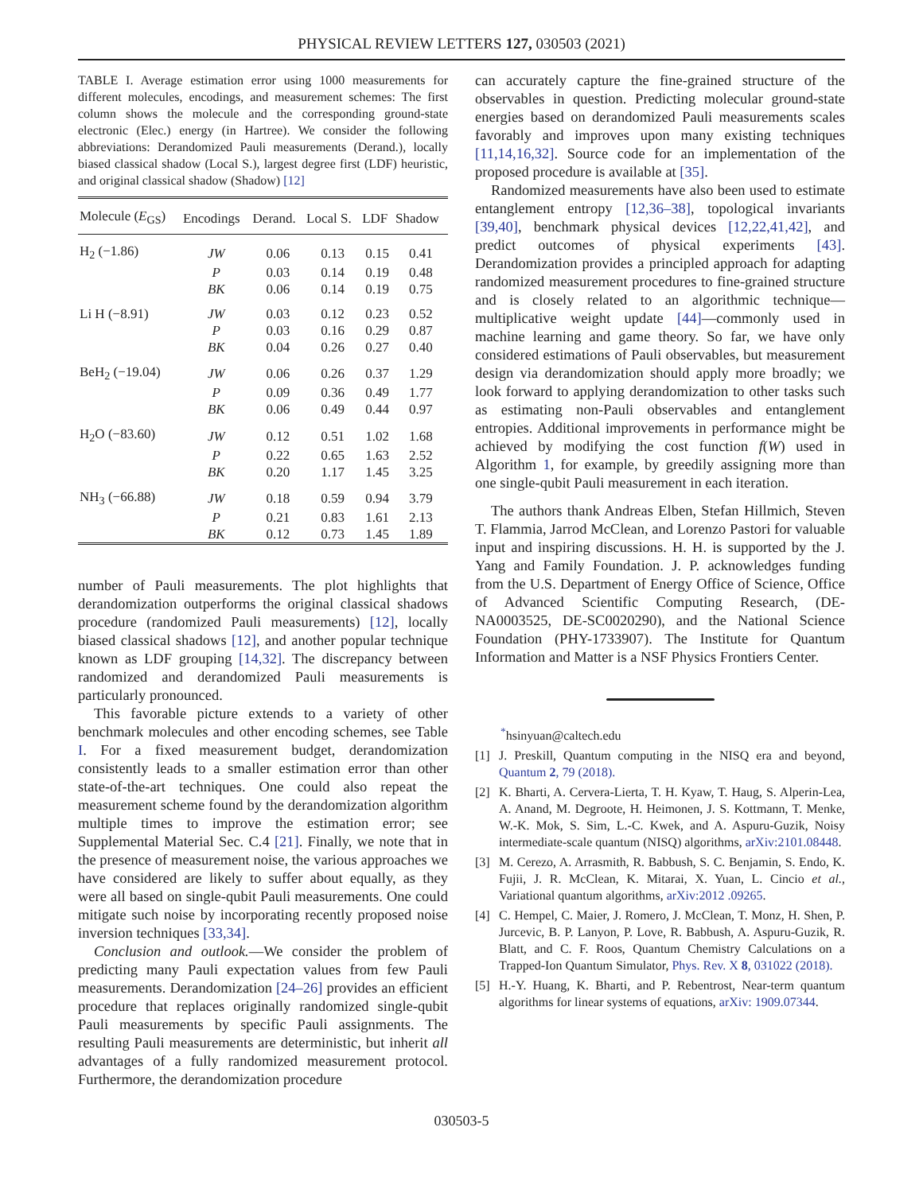PHYSICAL REVIEW LETTERS 127, 030503 (2021)
TABLE I. Average estimation error using 1000 measurements for different molecules, encodings, and measurement schemes: The first column shows the molecule and the corresponding ground-state electronic (Elec.) energy (in Hartree). We consider the following abbreviations: Derandomized Pauli measurements (Derand.), locally biased classical shadow (Local S.), largest degree first (LDF) heuristic, and original classical shadow (Shadow) [12]
| Molecule ( E<sub>GS</sub>) | Encodings | Derand. | Local S. | LDF | Shadow |
| --- | --- | --- | --- | --- | --- |
| H<sub>2</sub> (−1.86) | JW | 0.06 | 0.13 | 0.15 | 0.41 |
| | P | 0.03 | 0.14 | 0.19 | 0.48 |
| | BK | 0.06 | 0.14 | 0.19 | 0.75 |
| Li H (−8.91) | JW | 0.03 | 0.12 | 0.23 | 0.52 |
| | P | 0.03 | 0.16 | 0.29 | 0.87 |
| | BK | 0.04 | 0.26 | 0.27 | 0.40 |
| BeH<sub>2</sub> (−19.04) | JW | 0.06 | 0.26 | 0.37 | 1.29 |
| | P | 0.09 | 0.36 | 0.49 | 1.77 |
| | BK | 0.06 | 0.49 | 0.44 | 0.97 |
| H<sub>2</sub>O (−83.60) | JW | 0.12 | 0.51 | 1.02 | 1.68 |
| | P | 0.22 | 0.65 | 1.63 | 2.52 |
| | BK | 0.20 | 1.17 | 1.45 | 3.25 |
| NH<sub>3</sub> (−66.88) | JW | 0.18 | 0.59 | 0.94 | 3.79 |
| | P | 0.21 | 0.83 | 1.61 | 2.13 |
| | BK | 0.12 | 0.73 | 1.45 | 1.89 |
number of Pauli measurements. The plot highlights that derandomization outperforms the original classical shadows procedure (randomized Pauli measurements) [12], locally biased classical shadows [12], and another popular technique known as LDF grouping [14,32]. The discrepancy between randomized and derandomized Pauli measurements is particularly pronounced.
This favorable picture extends to a variety of other benchmark molecules and other encoding schemes, see Table I. For a fixed measurement budget, derandomization consistently leads to a smaller estimation error than other state-of-the-art techniques. One could also repeat the measurement scheme found by the derandomization algorithm multiple times to improve the estimation error; see Supplemental Material Sec. C.4 [21]. Finally, we note that in the presence of measurement noise, the various approaches we have considered are likely to suffer about equally, as they were all based on single-qubit Pauli measurements. One could mitigate such noise by incorporating recently proposed noise inversion techniques [33,34].
Conclusion and outlook.—We consider the problem of predicting many Pauli expectation values from few Pauli measurements. Derandomization [24–26] provides an efficient procedure that replaces originally randomized single-qubit Pauli measurements by specific Pauli assignments. The resulting Pauli measurements are deterministic, but inherit all advantages of a fully randomized measurement protocol. Furthermore, the derandomization procedure
can accurately capture the fine-grained structure of the observables in question. Predicting molecular ground-state energies based on derandomized Pauli measurements scales favorably and improves upon many existing techniques [11,14,16,32]. Source code for an implementation of the proposed procedure is available at [35].
Randomized measurements have also been used to estimate entanglement entropy [12,36–38], topological invariants [39,40], benchmark physical devices [12,22,41,42], and predict outcomes of physical experiments [43]. Derandomization provides a principled approach for adapting randomized measurement procedures to fine-grained structure and is closely related to an algorithmic technique—multiplicative weight update [44]—commonly used in machine learning and game theory. So far, we have only considered estimations of Pauli observables, but measurement design via derandomization should apply more broadly; we look forward to applying derandomization to other tasks such as estimating non-Pauli observables and entanglement entropies. Additional improvements in performance might be achieved by modifying the cost function f(W) used in Algorithm 1, for example, by greedily assigning more than one single-qubit Pauli measurement in each iteration.
The authors thank Andreas Elben, Stefan Hillmich, Steven T. Flammia, Jarrod McClean, and Lorenzo Pastori for valuable input and inspiring discussions. H. H. is supported by the J. Yang and Family Foundation. J. P. acknowledges funding from the U.S. Department of Energy Office of Science, Office of Advanced Scientific Computing Research, (DE-NA0003525, DE-SC0020290), and the National Science Foundation (PHY-1733907). The Institute for Quantum Information and Matter is a NSF Physics Frontiers Center.
<sup>*</sup> hsinyuan@caltech.edu
[1] J. Preskill, Quantum computing in the NISQ era and beyond, Quantum 2, 79 (2018).
[2] K. Bharti, A. Cervera-Lierta, T. H. Kyaw, T. Haug, S. Alperin-Lea, A. Anand, M. Degroote, H. Heimonen, J. S. Kottmann, T. Menke, W.-K. Mok, S. Sim, L.-C. Kwek, and A. Aspuru-Guzik, Noisy intermediate-scale quantum (NISQ) algorithms, arXiv:2101.08448.
[3] M. Cerezo, A. Arrasmith, R. Babbush, S. C. Benjamin, S. Endo, K. Fujii, J. R. McClean, K. Mitarai, X. Yuan, L. Cincio et al., Variational quantum algorithms, arXiv:2012 .09265.
[4] C. Hempel, C. Maier, J. Romero, J. McClean, T. Monz, H. Shen, P. Jurcevic, B. P. Lanyon, P. Love, R. Babbush, A. Aspuru-Guzik, R. Blatt, and C. F. Roos, Quantum Chemistry Calculations on a Trapped-Ion Quantum Simulator, Phys. Rev. X 8, 031022 (2018).
[5] H.-Y. Huang, K. Bharti, and P. Rebentrost, Near-term quantum algorithms for linear systems of equations, arXiv: 1909.07344.
030503-5